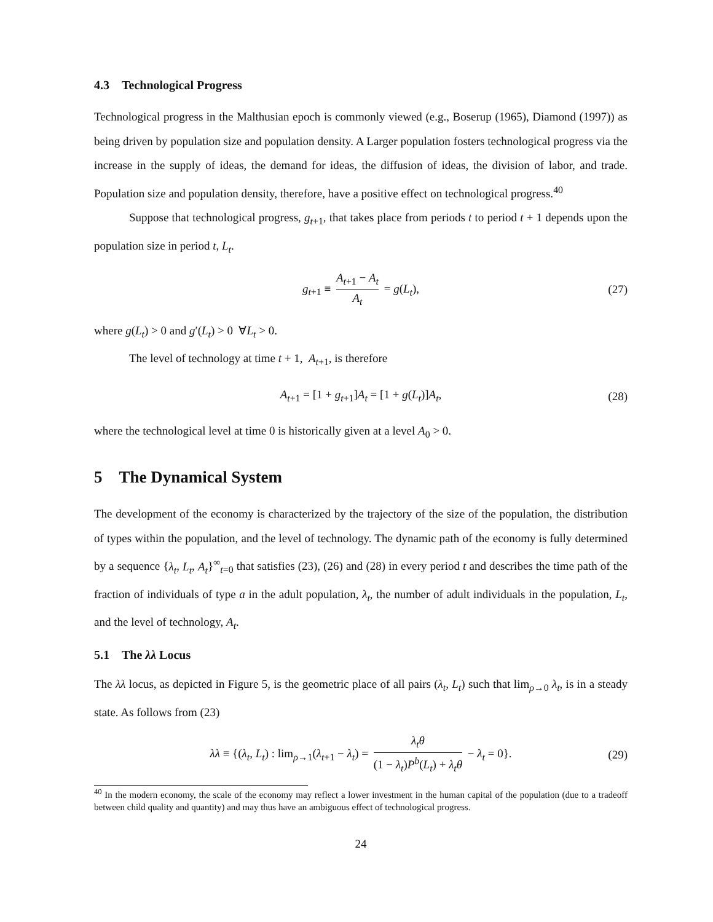4.3 Technological Progress
Technological progress in the Malthusian epoch is commonly viewed (e.g., Boserup (1965), Diamond (1997)) as being driven by population size and population density. A Larger population fosters technological progress via the increase in the supply of ideas, the demand for ideas, the diffusion of ideas, the division of labor, and trade. Population size and population density, therefore, have a positive effect on technological progress.<sup>40</sup>
Suppose that technological progress, g<sub>t+1</sub>, that takes place from periods t to period t + 1 depends upon the population size in period t, L<sub>t</sub>.
g<sub>t+1</sub> ≡ A<sub>t+1</sub> − A<sub>t</sub> A<sub>t</sub> = g(L<sub>t</sub>), (27)
where g(L<sub>t</sub>) > 0 and g′(L<sub>t</sub>) > 0 ∀L<sub>t</sub> > 0.
The level of technology at time t + 1, A<sub>t+1</sub>, is therefore
A<sub>t+1</sub> = [1 + g<sub>t+1</sub>]A<sub>t</sub> = [1 + g(L<sub>t</sub>)]A<sub>t</sub>, (28)
where the technological level at time 0 is historically given at a level A<sub>0</sub> > 0.
5 The Dynamical System
The development of the economy is characterized by the trajectory of the size of the population, the distribution of types within the population, and the level of technology. The dynamic path of the economy is fully determined by a sequence {λ<sub>t</sub>, L<sub>t</sub>, A<sub>t</sub>}<sup>∞</sup><sub>t=0</sub> that satisfies (23), (26) and (28) in every period t and describes the time path of the fraction of individuals of type a in the adult population, λ<sub>t</sub>, the number of adult individuals in the population, L<sub>t</sub>, and the level of technology, A<sub>t</sub>.
5.1 The λλ Locus
The λλ locus, as depicted in Figure 5, is the geometric place of all pairs (λ<sub>t</sub>, L<sub>t</sub>) such that lim<sub>ρ→0</sub> λ<sub>t</sub>, is in a steady state. As follows from (23)
λλ ≡ {(λ<sub>t</sub>, L<sub>t</sub>) : lim<sub>ρ→1</sub>(λ<sub>t+1</sub> − λ<sub>t</sub>) = λ<sub>t</sub>θ (1 − λ<sub>t</sub>)P<sup>b</sup>(L<sub>t</sub>) + λ<sub>t</sub>θ − λ<sub>t</sub> = 0}. (29)
<sup>40</sup> In the modern economy, the scale of the economy may reflect a lower investment in the human capital of the population (due to a tradeoff between child quality and quantity) and may thus have an ambiguous effect of technological progress.
24